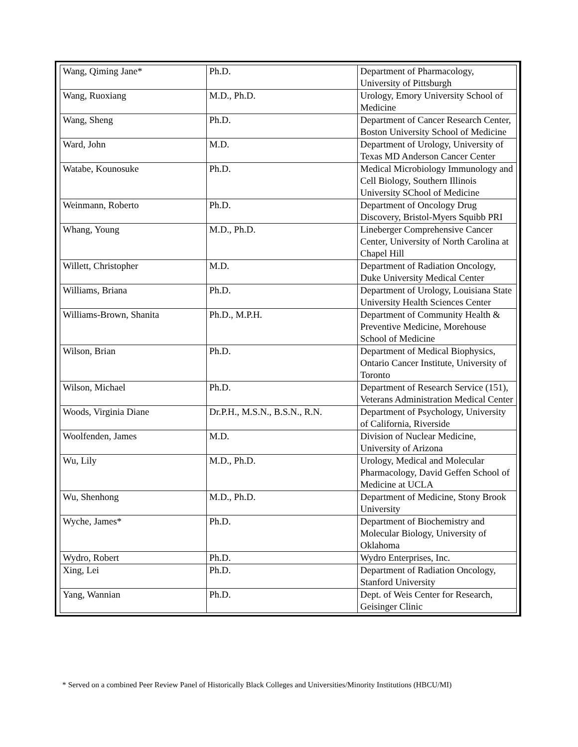| Wang, Qiming Jane* | Ph.D. | Department of Pharmacology, University of Pittsburgh |
| Wang, Ruoxiang | M.D., Ph.D. | Urology, Emory University School of Medicine |
| Wang, Sheng | Ph.D. | Department of Cancer Research Center, Boston University School of Medicine |
| Ward, John | M.D. | Department of Urology, University of Texas MD Anderson Cancer Center |
| Watabe, Kounosuke | Ph.D. | Medical Microbiology Immunology and Cell Biology, Southern Illinois University SChool of Medicine |
| Weinmann, Roberto | Ph.D. | Department of Oncology Drug Discovery, Bristol-Myers Squibb PRI |
| Whang, Young | M.D., Ph.D. | Lineberger Comprehensive Cancer Center, University of North Carolina at Chapel Hill |
| Willett, Christopher | M.D. | Department of Radiation Oncology, Duke University Medical Center |
| Williams, Briana | Ph.D. | Department of Urology, Louisiana State University Health Sciences Center |
| Williams-Brown, Shanita | Ph.D., M.P.H. | Department of Community Health & Preventive Medicine, Morehouse School of Medicine |
| Wilson, Brian | Ph.D. | Department of Medical Biophysics, Ontario Cancer Institute, University of Toronto |
| Wilson, Michael | Ph.D. | Department of Research Service (151), Veterans Administration Medical Center |
| Woods, Virginia Diane | Dr.P.H., M.S.N., B.S.N., R.N. | Department of Psychology, University of California, Riverside |
| Woolfenden, James | M.D. | Division of Nuclear Medicine, University of Arizona |
| Wu, Lily | M.D., Ph.D. | Urology, Medical and Molecular Pharmacology, David Geffen School of Medicine at UCLA |
| Wu, Shenhong | M.D., Ph.D. | Department of Medicine, Stony Brook University |
| Wyche, James* | Ph.D. | Department of Biochemistry and Molecular Biology, University of Oklahoma |
| Wydro, Robert | Ph.D. | Wydro Enterprises, Inc. |
| Xing, Lei | Ph.D. | Department of Radiation Oncology, Stanford University |
| Yang, Wannian | Ph.D. | Dept. of Weis Center for Research, Geisinger Clinic |
* Served on a combined Peer Review Panel of Historically Black Colleges and Universities/Minority Institutions (HBCU/MI)